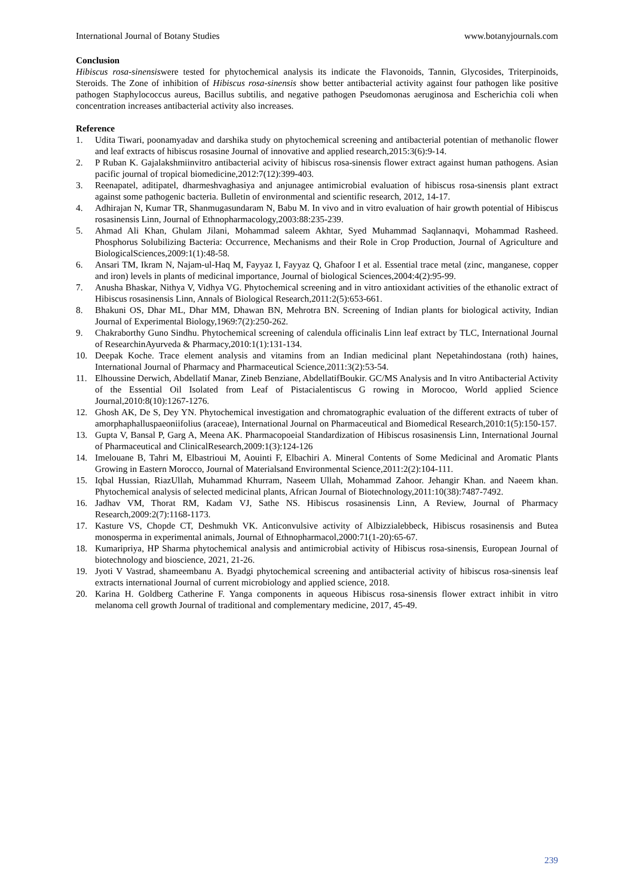International Journal of Botany Studies www.botanyjournals.com
Conclusion
Hibiscus rosa-sinensiswere tested for phytochemical analysis its indicate the Flavonoids, Tannin, Glycosides, Triterpinoids, Steroids. The Zone of inhibition of Hibiscus rosa-sinensis show better antibacterial activity against four pathogen like positive pathogen Staphylococcus aureus, Bacillus subtilis, and negative pathogen Pseudomonas aeruginosa and Escherichia coli when concentration increases antibacterial activity also increases.
Reference
1. Udita Tiwari, poonamyadav and darshika study on phytochemical screening and antibacterial potentian of methanolic flower and leaf extracts of hibiscus rosasine Journal of innovative and applied research,2015:3(6):9-14.
2. P Ruban K. Gajalakshmiinvitro antibacterial acivity of hibiscus rosa-sinensis flower extract against human pathogens. Asian pacific journal of tropical biomedicine,2012:7(12):399-403.
3. Reenapatel, aditipatel, dharmeshvaghasiya and anjunagee antimicrobial evaluation of hibiscus rosa-sinensis plant extract against some pathogenic bacteria. Bulletin of environmental and scientific research, 2012, 14-17.
4. Adhirajan N, Kumar TR, Shanmugasundaram N, Babu M. In vivo and in vitro evaluation of hair growth potential of Hibiscus rosasinensis Linn, Journal of Ethnopharmacology,2003:88:235-239.
5. Ahmad Ali Khan, Ghulam Jilani, Mohammad saleem Akhtar, Syed Muhammad Saqlannaqvi, Mohammad Rasheed. Phosphorus Solubilizing Bacteria: Occurrence, Mechanisms and their Role in Crop Production, Journal of Agriculture and BiologicalSciences,2009:1(1):48-58.
6. Ansari TM, Ikram N, Najam-ul-Haq M, Fayyaz I, Fayyaz Q, Ghafoor I et al. Essential trace metal (zinc, manganese, copper and iron) levels in plants of medicinal importance, Journal of biological Sciences,2004:4(2):95-99.
7. Anusha Bhaskar, Nithya V, Vidhya VG. Phytochemical screening and in vitro antioxidant activities of the ethanolic extract of Hibiscus rosasinensis Linn, Annals of Biological Research,2011:2(5):653-661.
8. Bhakuni OS, Dhar ML, Dhar MM, Dhawan BN, Mehrotra BN. Screening of Indian plants for biological activity, Indian Journal of Experimental Biology,1969:7(2):250-262.
9. Chakraborthy Guno Sindhu. Phytochemical screening of calendula officinalis Linn leaf extract by TLC, International Journal of ResearchinAyurveda & Pharmacy,2010:1(1):131-134.
10. Deepak Koche. Trace element analysis and vitamins from an Indian medicinal plant Nepetahindostana (roth) haines, International Journal of Pharmacy and Pharmaceutical Science,2011:3(2):53-54.
11. Elhoussine Derwich, Abdellatif Manar, Zineb Benziane, AbdellatifBoukir. GC/MS Analysis and In vitro Antibacterial Activity of the Essential Oil Isolated from Leaf of Pistacialentiscus G rowing in Morocoo, World applied Science Journal,2010:8(10):1267-1276.
12. Ghosh AK, De S, Dey YN. Phytochemical investigation and chromatographic evaluation of the different extracts of tuber of amorphaphalluspaeoniifolius (araceae), International Journal on Pharmaceutical and Biomedical Research,2010:1(5):150-157.
13. Gupta V, Bansal P, Garg A, Meena AK. Pharmacopoeial Standardization of Hibiscus rosasinensis Linn, International Journal of Pharmaceutical and ClinicalResearch,2009:1(3):124-126
14. Imelouane B, Tahri M, Elbastrioui M, Aouinti F, Elbachiri A. Mineral Contents of Some Medicinal and Aromatic Plants Growing in Eastern Morocco, Journal of Materialsand Environmental Science,2011:2(2):104-111.
15. Iqbal Hussian, RiazUllah, Muhammad Khurram, Naseem Ullah, Mohammad Zahoor. Jehangir Khan. and Naeem khan. Phytochemical analysis of selected medicinal plants, African Journal of Biotechnology,2011:10(38):7487-7492.
16. Jadhav VM, Thorat RM, Kadam VJ, Sathe NS. Hibiscus rosasinensis Linn, A Review, Journal of Pharmacy Research,2009:2(7):1168-1173.
17. Kasture VS, Chopde CT, Deshmukh VK. Anticonvulsive activity of Albizzialebbeck, Hibiscus rosasinensis and Butea monosperma in experimental animals, Journal of Ethnopharmacol,2000:71(1-20):65-67.
18. Kumaripriya, HP Sharma phytochemical analysis and antimicrobial activity of Hibiscus rosa-sinensis, European Journal of biotechnology and bioscience, 2021, 21-26.
19. Jyoti V Vastrad, shameembanu A. Byadgi phytochemical screening and antibacterial activity of hibiscus rosa-sinensis leaf extracts international Journal of current microbiology and applied science, 2018.
20. Karina H. Goldberg Catherine F. Yanga components in aqueous Hibiscus rosa-sinensis flower extract inhibit in vitro melanoma cell growth Journal of traditional and complementary medicine, 2017, 45-49.
239